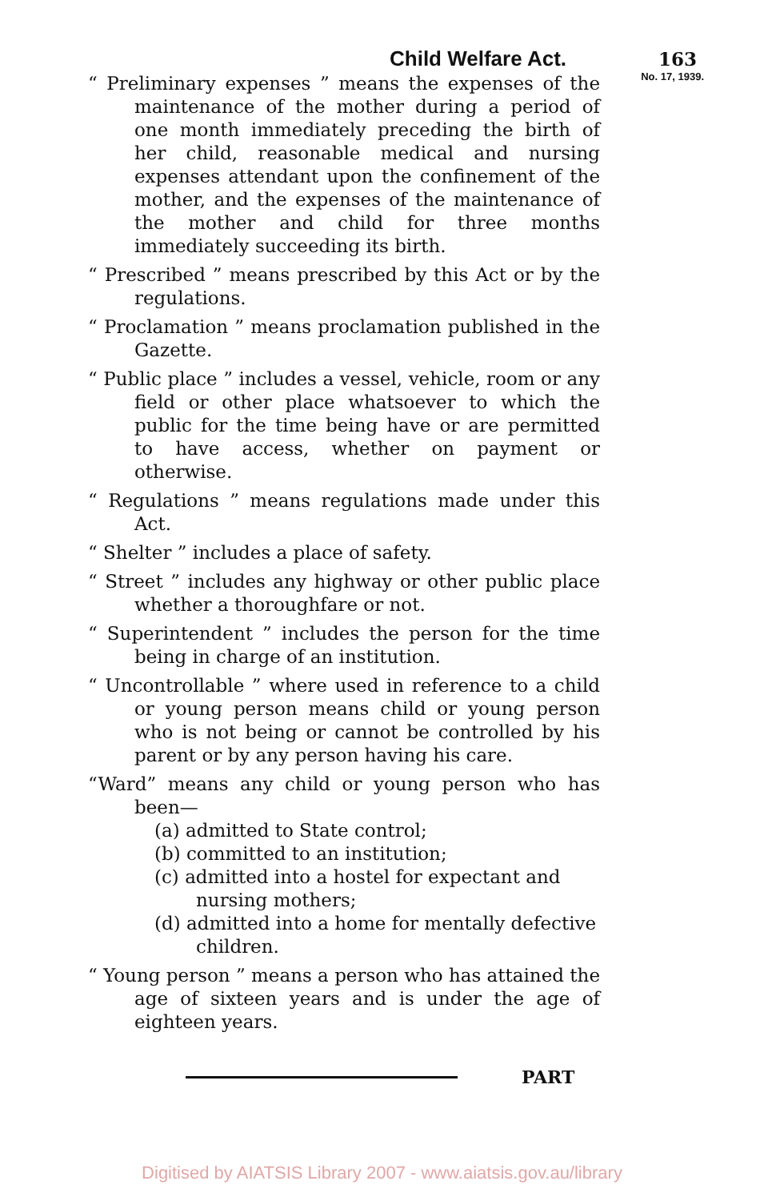Child Welfare Act. 163
No. 17, 1939.
“ Preliminary expenses ” means the expenses of the maintenance of the mother during a period of one month immediately preceding the birth of her child, reasonable medical and nursing expenses attendant upon the confinement of the mother, and the expenses of the maintenance of the mother and child for three months immediately succeeding its birth.
“ Prescribed ” means prescribed by this Act or by the regulations.
“ Proclamation ” means proclamation published in the Gazette.
“ Public place ” includes a vessel, vehicle, room or any field or other place whatsoever to which the public for the time being have or are permitted to have access, whether on payment or otherwise.
“ Regulations ” means regulations made under this Act.
“ Shelter ” includes a place of safety.
“ Street ” includes any highway or other public place whether a thoroughfare or not.
“ Superintendent ” includes the person for the time being in charge of an institution.
“ Uncontrollable ” where used in reference to a child or young person means child or young person who is not being or cannot be controlled by his parent or by any person having his care.
“Ward” means any child or young person who has been—
(a) admitted to State control;
(b) committed to an institution;
(c) admitted into a hostel for expectant and nursing mothers;
(d) admitted into a home for mentally defective children.
“ Young person ” means a person who has attained the age of sixteen years and is under the age of eighteen years.
PART
Digitised by AIATSIS Library 2007 - www.aiatsis.gov.au/library